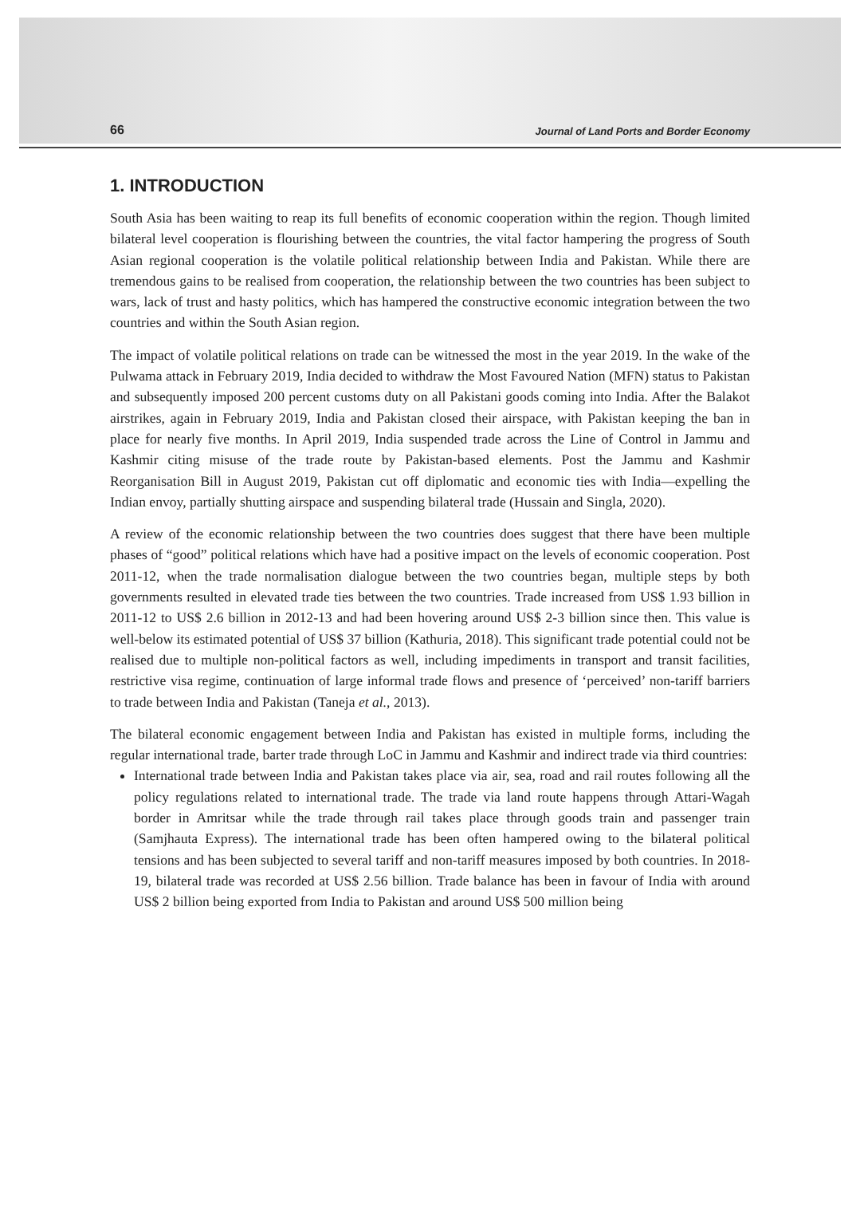66 Journal of Land Ports and Border Economy
1. INTRODUCTION
South Asia has been waiting to reap its full benefits of economic cooperation within the region. Though limited bilateral level cooperation is flourishing between the countries, the vital factor hampering the progress of South Asian regional cooperation is the volatile political relationship between India and Pakistan. While there are tremendous gains to be realised from cooperation, the relationship between the two countries has been subject to wars, lack of trust and hasty politics, which has hampered the constructive economic integration between the two countries and within the South Asian region.
The impact of volatile political relations on trade can be witnessed the most in the year 2019. In the wake of the Pulwama attack in February 2019, India decided to withdraw the Most Favoured Nation (MFN) status to Pakistan and subsequently imposed 200 percent customs duty on all Pakistani goods coming into India. After the Balakot airstrikes, again in February 2019, India and Pakistan closed their airspace, with Pakistan keeping the ban in place for nearly five months. In April 2019, India suspended trade across the Line of Control in Jammu and Kashmir citing misuse of the trade route by Pakistan-based elements. Post the Jammu and Kashmir Reorganisation Bill in August 2019, Pakistan cut off diplomatic and economic ties with India—expelling the Indian envoy, partially shutting airspace and suspending bilateral trade (Hussain and Singla, 2020).
A review of the economic relationship between the two countries does suggest that there have been multiple phases of “good” political relations which have had a positive impact on the levels of economic cooperation. Post 2011-12, when the trade normalisation dialogue between the two countries began, multiple steps by both governments resulted in elevated trade ties between the two countries. Trade increased from US$ 1.93 billion in 2011-12 to US$ 2.6 billion in 2012-13 and had been hovering around US$ 2-3 billion since then. This value is well-below its estimated potential of US$ 37 billion (Kathuria, 2018). This significant trade potential could not be realised due to multiple non-political factors as well, including impediments in transport and transit facilities, restrictive visa regime, continuation of large informal trade flows and presence of ‘perceived’ non-tariff barriers to trade between India and Pakistan (Taneja et al., 2013).
The bilateral economic engagement between India and Pakistan has existed in multiple forms, including the regular international trade, barter trade through LoC in Jammu and Kashmir and indirect trade via third countries:
International trade between India and Pakistan takes place via air, sea, road and rail routes following all the policy regulations related to international trade. The trade via land route happens through Attari-Wagah border in Amritsar while the trade through rail takes place through goods train and passenger train (Samjhauta Express). The international trade has been often hampered owing to the bilateral political tensions and has been subjected to several tariff and non-tariff measures imposed by both countries. In 2018-19, bilateral trade was recorded at US$ 2.56 billion. Trade balance has been in favour of India with around US$ 2 billion being exported from India to Pakistan and around US$ 500 million being